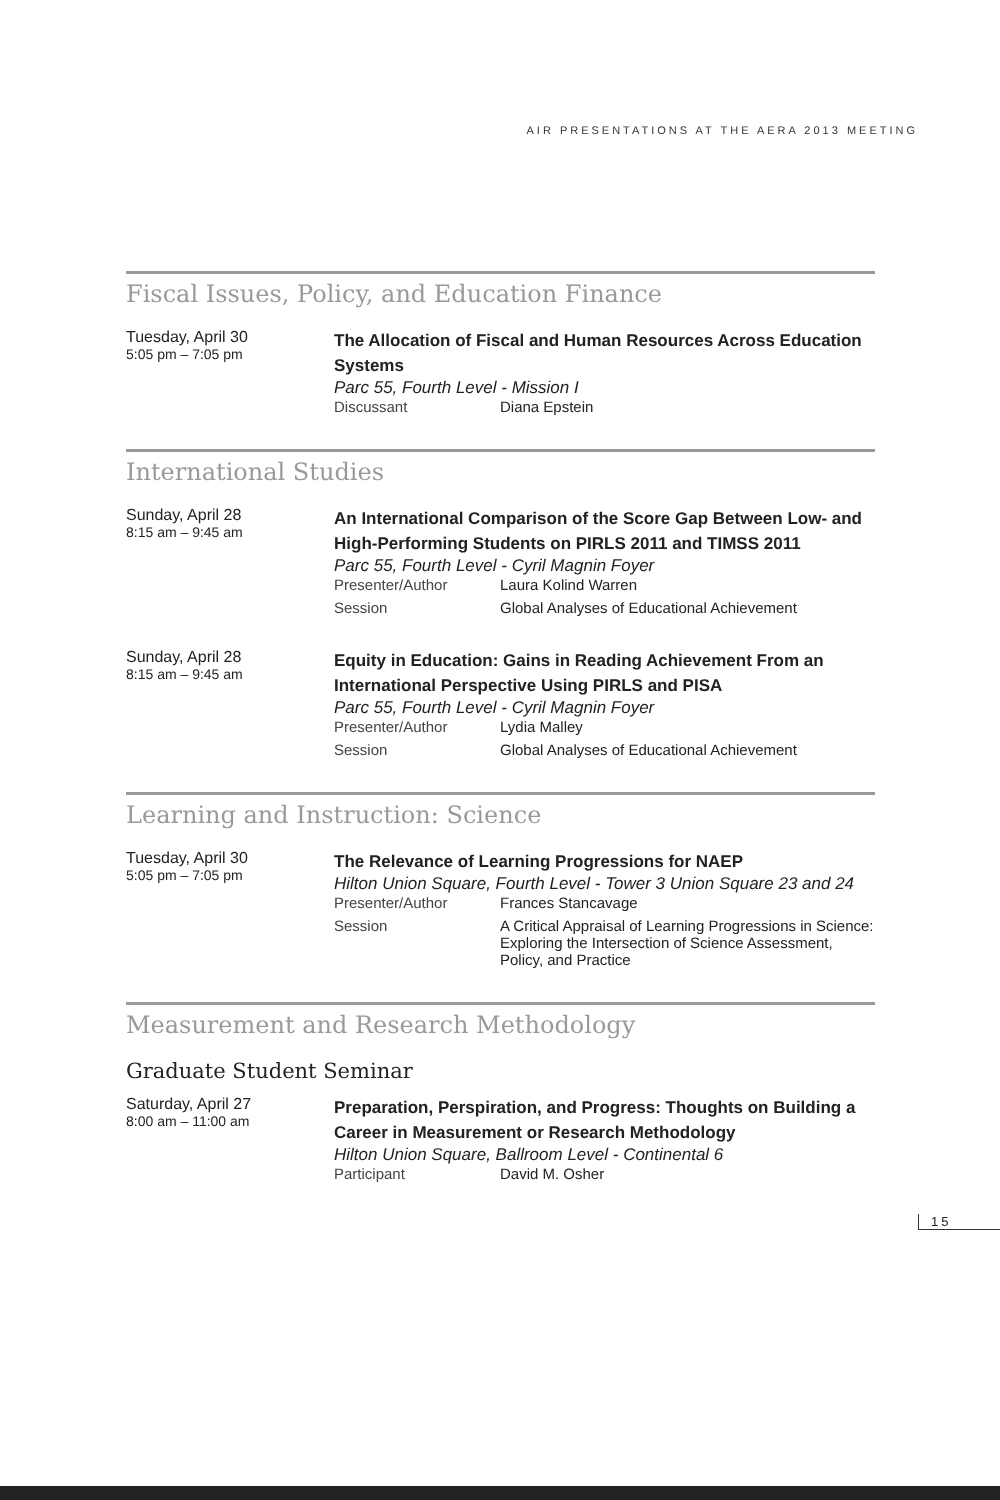AIR PRESENTATIONS AT THE AERA 2013 MEETING
Fiscal Issues, Policy, and Education Finance
Tuesday, April 30
5:05 pm – 7:05 pm
The Allocation of Fiscal and Human Resources Across Education Systems
Parc 55, Fourth Level - Mission I
Discussant Diana Epstein
International Studies
Sunday, April 28
8:15 am – 9:45 am
An International Comparison of the Score Gap Between Low- and High-Performing Students on PIRLS 2011 and TIMSS 2011
Parc 55, Fourth Level - Cyril Magnin Foyer
Presenter/Author Laura Kolind Warren
Session Global Analyses of Educational Achievement
Sunday, April 28
8:15 am – 9:45 am
Equity in Education: Gains in Reading Achievement From an International Perspective Using PIRLS and PISA
Parc 55, Fourth Level - Cyril Magnin Foyer
Presenter/Author Lydia Malley
Session Global Analyses of Educational Achievement
Learning and Instruction: Science
Tuesday, April 30
5:05 pm – 7:05 pm
The Relevance of Learning Progressions for NAEP
Hilton Union Square, Fourth Level - Tower 3 Union Square 23 and 24
Presenter/Author Frances Stancavage
Session A Critical Appraisal of Learning Progressions in Science: Exploring the Intersection of Science Assessment, Policy, and Practice
Measurement and Research Methodology
Graduate Student Seminar
Saturday, April 27
8:00 am – 11:00 am
Preparation, Perspiration, and Progress: Thoughts on Building a Career in Measurement or Research Methodology
Hilton Union Square, Ballroom Level - Continental 6
Participant David M. Osher
15